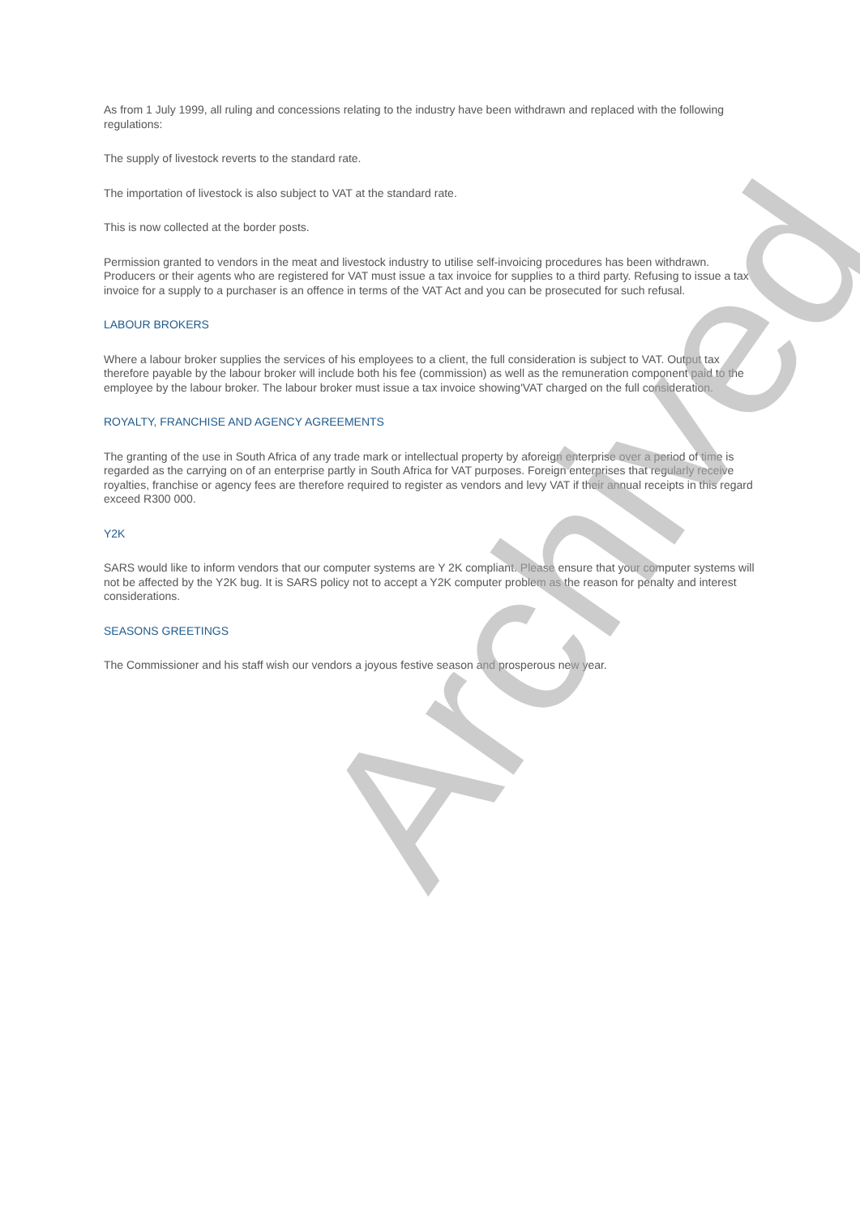As from 1 July 1999, all ruling and concessions relating to the industry have been withdrawn and replaced with the following regulations:
The supply of livestock reverts to the standard rate.
The importation of livestock is also subject to VAT at the standard rate.
This is now collected at the border posts.
Permission granted to vendors in the meat and livestock industry to utilise self-invoicing procedures has been withdrawn. Producers or their agents who are registered for VAT must issue a tax invoice for supplies to a third party. Refusing to issue a tax invoice for a supply to a purchaser is an offence in terms of the VAT Act and you can be prosecuted for such refusal.
LABOUR BROKERS
Where a labour broker supplies the services of his employees to a client, the full consideration is subject to VAT. Output tax therefore payable by the labour broker will include both his fee (commission) as well as the remuneration component paid to the employee by the labour broker. The labour broker must issue a tax invoice showing'VAT charged on the full consideration.
ROYALTY, FRANCHISE AND AGENCY AGREEMENTS
The granting of the use in South Africa of any trade mark or intellectual property by aforeign enterprise over a period of time is regarded as the carrying on of an enterprise partly in South Africa for VAT purposes. Foreign enterprises that regularly receive royalties, franchise or agency fees are therefore required to register as vendors and levy VAT if their annual receipts in this regard exceed R300 000.
Y2K
SARS would like to inform vendors that our computer systems are Y 2K compliant. Please ensure that your computer systems will not be affected by the Y2K bug. It is SARS policy not to accept a Y2K computer problem as the reason for penalty and interest considerations.
SEASONS GREETINGS
The Commissioner and his staff wish our vendors a joyous festive season and prosperous new year.
Archived